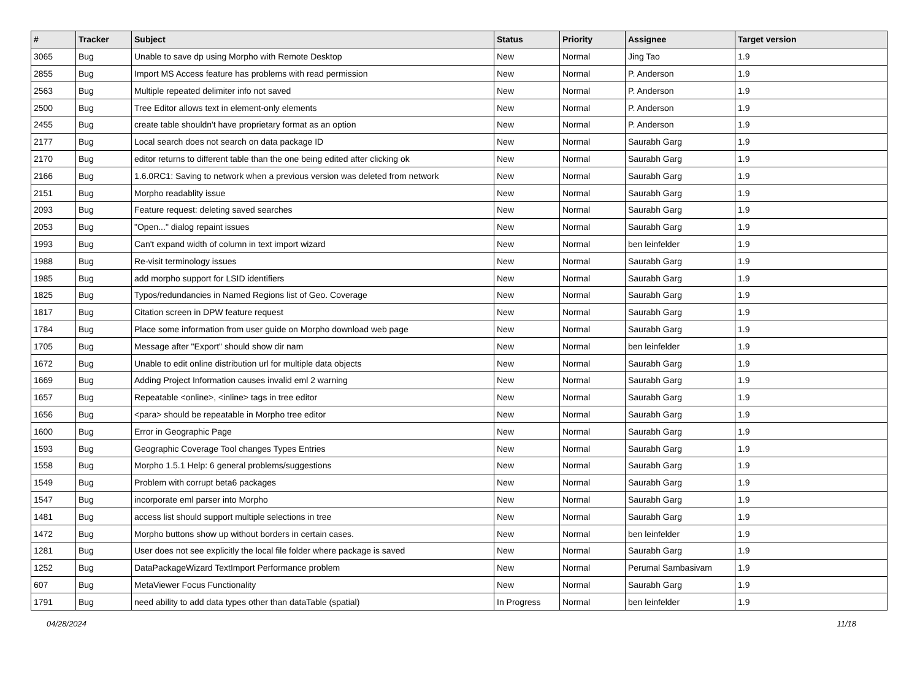| # | Tracker | Subject | Status | Priority | Assignee | Target version |
| --- | --- | --- | --- | --- | --- | --- |
| 3065 | Bug | Unable to save dp using Morpho with Remote Desktop | New | Normal | Jing Tao | 1.9 |
| 2855 | Bug | Import MS Access feature has problems with read permission | New | Normal | P. Anderson | 1.9 |
| 2563 | Bug | Multiple repeated delimiter info not saved | New | Normal | P. Anderson | 1.9 |
| 2500 | Bug | Tree Editor allows text in element-only elements | New | Normal | P. Anderson | 1.9 |
| 2455 | Bug | create table shouldn't have proprietary format as an option | New | Normal | P. Anderson | 1.9 |
| 2177 | Bug | Local search does not search on data package ID | New | Normal | Saurabh Garg | 1.9 |
| 2170 | Bug | editor returns to different table than the one being edited after clicking ok | New | Normal | Saurabh Garg | 1.9 |
| 2166 | Bug | 1.6.0RC1: Saving to network when a previous version was deleted from network | New | Normal | Saurabh Garg | 1.9 |
| 2151 | Bug | Morpho readablity issue | New | Normal | Saurabh Garg | 1.9 |
| 2093 | Bug | Feature request: deleting saved searches | New | Normal | Saurabh Garg | 1.9 |
| 2053 | Bug | "Open..." dialog repaint issues | New | Normal | Saurabh Garg | 1.9 |
| 1993 | Bug | Can't expand width of column in text import wizard | New | Normal | ben leinfelder | 1.9 |
| 1988 | Bug | Re-visit terminology issues | New | Normal | Saurabh Garg | 1.9 |
| 1985 | Bug | add morpho support for LSID identifiers | New | Normal | Saurabh Garg | 1.9 |
| 1825 | Bug | Typos/redundancies in Named Regions list of Geo. Coverage | New | Normal | Saurabh Garg | 1.9 |
| 1817 | Bug | Citation screen in DPW feature request | New | Normal | Saurabh Garg | 1.9 |
| 1784 | Bug | Place some information from user guide on Morpho download web page | New | Normal | Saurabh Garg | 1.9 |
| 1705 | Bug | Message after "Export" should show dir nam | New | Normal | ben leinfelder | 1.9 |
| 1672 | Bug | Unable to edit online distribution url for multiple data objects | New | Normal | Saurabh Garg | 1.9 |
| 1669 | Bug | Adding Project Information causes invalid eml 2 warning | New | Normal | Saurabh Garg | 1.9 |
| 1657 | Bug | Repeatable <online>, <inline> tags in tree editor | New | Normal | Saurabh Garg | 1.9 |
| 1656 | Bug | <para> should be repeatable in Morpho tree editor | New | Normal | Saurabh Garg | 1.9 |
| 1600 | Bug | Error in Geographic Page | New | Normal | Saurabh Garg | 1.9 |
| 1593 | Bug | Geographic Coverage Tool changes Types Entries | New | Normal | Saurabh Garg | 1.9 |
| 1558 | Bug | Morpho 1.5.1 Help: 6 general problems/suggestions | New | Normal | Saurabh Garg | 1.9 |
| 1549 | Bug | Problem with corrupt beta6 packages | New | Normal | Saurabh Garg | 1.9 |
| 1547 | Bug | incorporate eml parser into Morpho | New | Normal | Saurabh Garg | 1.9 |
| 1481 | Bug | access list should support multiple selections in tree | New | Normal | Saurabh Garg | 1.9 |
| 1472 | Bug | Morpho buttons show up without borders in certain cases. | New | Normal | ben leinfelder | 1.9 |
| 1281 | Bug | User does not see explicitly the local file folder where package is saved | New | Normal | Saurabh Garg | 1.9 |
| 1252 | Bug | DataPackageWizard TextImport Performance problem | New | Normal | Perumal Sambasivam | 1.9 |
| 607 | Bug | MetaViewer Focus Functionality | New | Normal | Saurabh Garg | 1.9 |
| 1791 | Bug | need ability to add data types other than dataTable (spatial) | In Progress | Normal | ben leinfelder | 1.9 |
04/28/2024 11/18